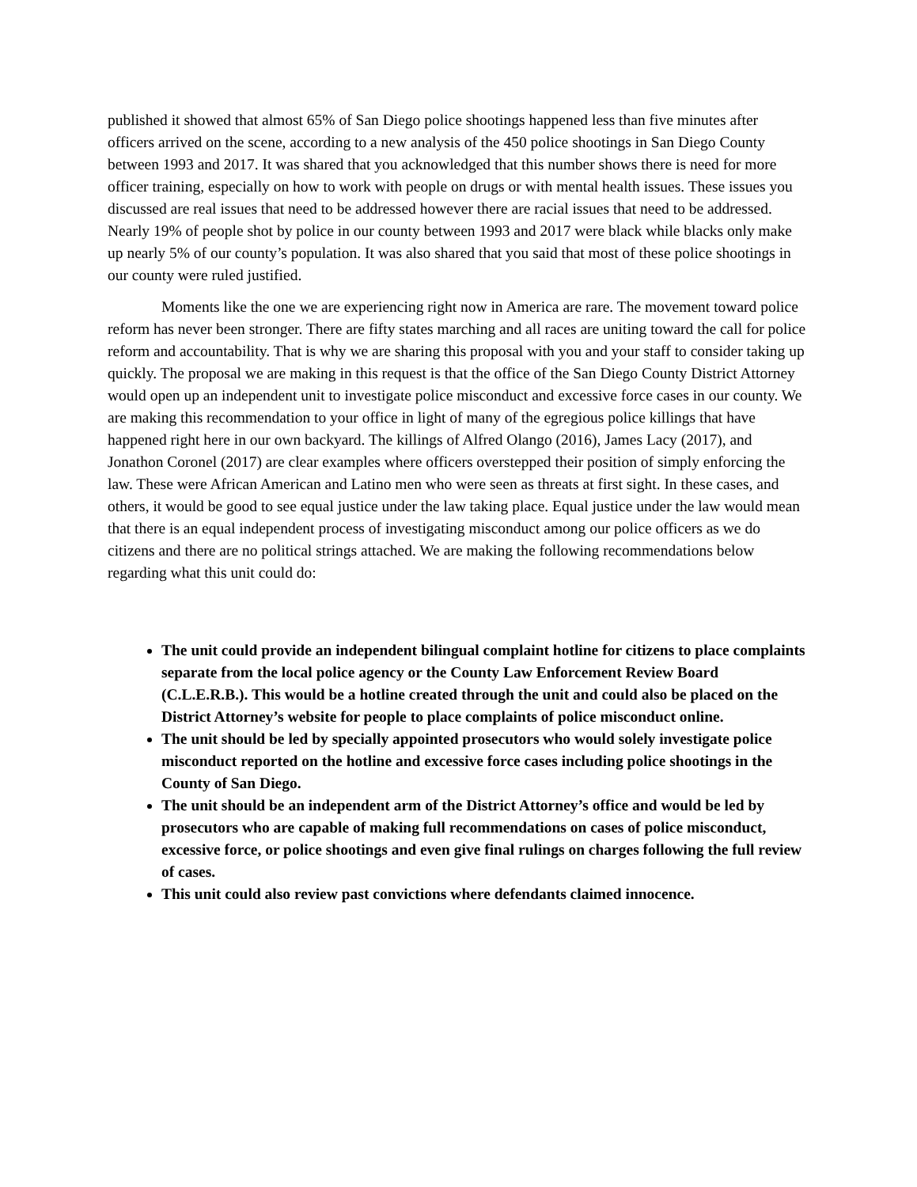published it showed that almost 65% of San Diego police shootings happened less than five minutes after officers arrived on the scene, according to a new analysis of the 450 police shootings in San Diego County between 1993 and 2017. It was shared that you acknowledged that this number shows there is need for more officer training, especially on how to work with people on drugs or with mental health issues. These issues you discussed are real issues that need to be addressed however there are racial issues that need to be addressed. Nearly 19% of people shot by police in our county between 1993 and 2017 were black while blacks only make up nearly 5% of our county’s population. It was also shared that you said that most of these police shootings in our county were ruled justified.
Moments like the one we are experiencing right now in America are rare. The movement toward police reform has never been stronger. There are fifty states marching and all races are uniting toward the call for police reform and accountability. That is why we are sharing this proposal with you and your staff to consider taking up quickly. The proposal we are making in this request is that the office of the San Diego County District Attorney would open up an independent unit to investigate police misconduct and excessive force cases in our county. We are making this recommendation to your office in light of many of the egregious police killings that have happened right here in our own backyard. The killings of Alfred Olango (2016), James Lacy (2017), and Jonathon Coronel (2017) are clear examples where officers overstepped their position of simply enforcing the law. These were African American and Latino men who were seen as threats at first sight. In these cases, and others, it would be good to see equal justice under the law taking place. Equal justice under the law would mean that there is an equal independent process of investigating misconduct among our police officers as we do citizens and there are no political strings attached. We are making the following recommendations below regarding what this unit could do:
The unit could provide an independent bilingual complaint hotline for citizens to place complaints separate from the local police agency or the County Law Enforcement Review Board (C.L.E.R.B.). This would be a hotline created through the unit and could also be placed on the District Attorney’s website for people to place complaints of police misconduct online.
The unit should be led by specially appointed prosecutors who would solely investigate police misconduct reported on the hotline and excessive force cases including police shootings in the County of San Diego.
The unit should be an independent arm of the District Attorney’s office and would be led by prosecutors who are capable of making full recommendations on cases of police misconduct, excessive force, or police shootings and even give final rulings on charges following the full review of cases.
This unit could also review past convictions where defendants claimed innocence.